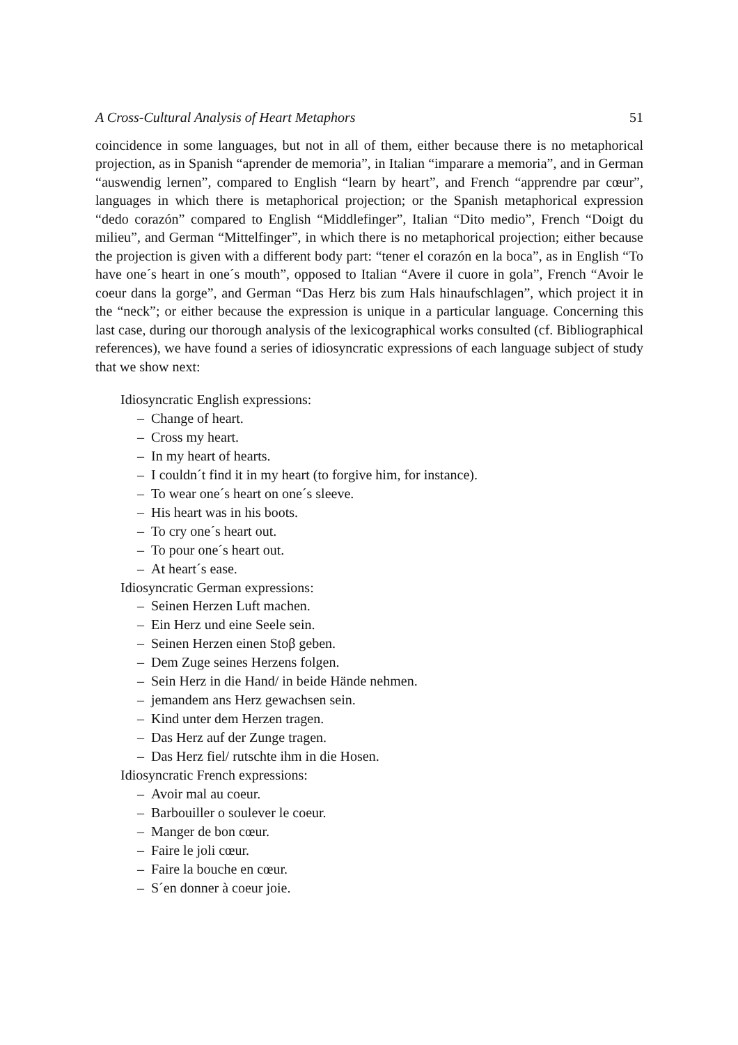A Cross-Cultural Analysis of Heart Metaphors 51
coincidence in some languages, but not in all of them, either because there is no metaphorical projection, as in Spanish “aprender de memoria”, in Italian “imparare a memoria”, and in German “auswendig lernen”, compared to English “learn by heart”, and French “apprendre par cœur”, languages in which there is metaphorical projection; or the Spanish metaphorical expression “dedo corazón” compared to English “Middlefinger”, Italian “Dito medio”, French “Doigt du milieu”, and German “Mittelfinger”, in which there is no metaphorical projection; either because the projection is given with a different body part: “tener el corazón en la boca”, as in English “To have one´s heart in one´s mouth”, opposed to Italian “Avere il cuore in gola”, French “Avoir le coeur dans la gorge”, and German “Das Herz bis zum Hals hinaufschlagen”, which project it in the “neck”; or either because the expression is unique in a particular language. Concerning this last case, during our thorough analysis of the lexicographical works consulted (cf. Bibliographical references), we have found a series of idiosyncratic expressions of each language subject of study that we show next:
Idiosyncratic English expressions:
– Change of heart.
– Cross my heart.
– In my heart of hearts.
– I couldn´t find it in my heart (to forgive him, for instance).
– To wear one´s heart on one´s sleeve.
– His heart was in his boots.
– To cry one´s heart out.
– To pour one´s heart out.
– At heart´s ease.
Idiosyncratic German expressions:
– Seinen Herzen Luft machen.
– Ein Herz und eine Seele sein.
– Seinen Herzen einen Stoβ geben.
– Dem Zuge seines Herzens folgen.
– Sein Herz in die Hand/ in beide Hände nehmen.
– jemandem ans Herz gewachsen sein.
– Kind unter dem Herzen tragen.
– Das Herz auf der Zunge tragen.
– Das Herz fiel/ rutschte ihm in die Hosen.
Idiosyncratic French expressions:
– Avoir mal au coeur.
– Barbouiller o soulever le coeur.
– Manger de bon cœur.
– Faire le joli cœur.
– Faire la bouche en cœur.
– S´en donner à coeur joie.